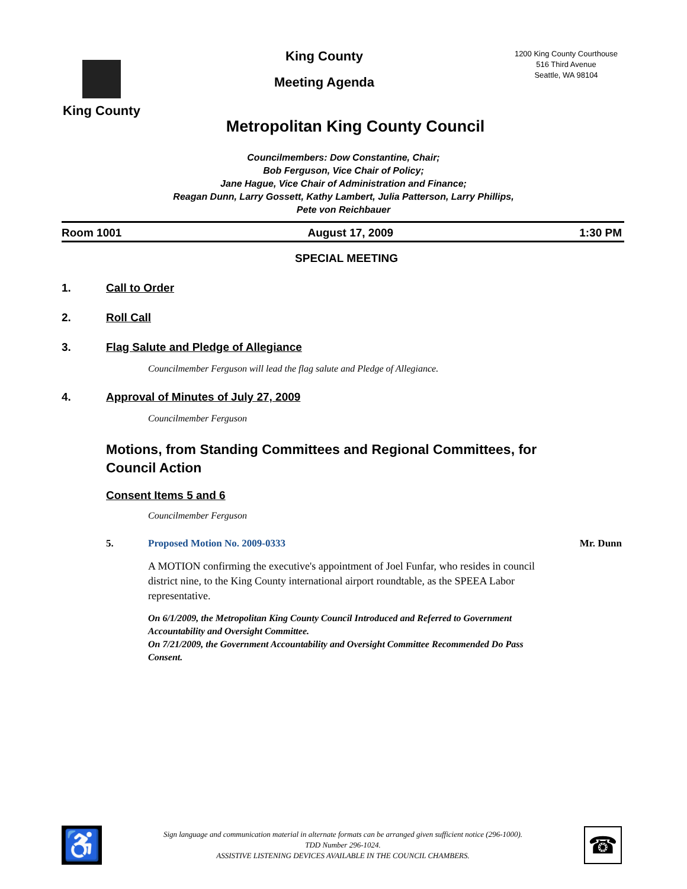King County
King County
Meeting Agenda
1200 King County Courthouse
516 Third Avenue
Seattle, WA 98104
Metropolitan King County Council
Councilmembers: Dow Constantine, Chair;
Bob Ferguson, Vice Chair of Policy;
Jane Hague, Vice Chair of Administration and Finance;
Reagan Dunn, Larry Gossett, Kathy Lambert, Julia Patterson, Larry Phillips,
Pete von Reichbauer
Room 1001 August 17, 2009 1:30 PM
SPECIAL MEETING
1. Call to Order
2. Roll Call
3. Flag Salute and Pledge of Allegiance
Councilmember Ferguson will lead the flag salute and Pledge of Allegiance.
4. Approval of Minutes of July 27, 2009
Councilmember Ferguson
Motions, from Standing Committees and Regional Committees, for Council Action
Consent Items 5 and 6
Councilmember Ferguson
5. Proposed Motion No. 2009-0333 Mr. Dunn
A MOTION confirming the executive's appointment of Joel Funfar, who resides in council district nine, to the King County international airport roundtable, as the SPEEA Labor representative.
On 6/1/2009, the Metropolitan King County Council Introduced and Referred to Government Accountability and Oversight Committee.
On 7/21/2009, the Government Accountability and Oversight Committee Recommended Do Pass Consent.
♿
Sign language and communication material in alternate formats can be arranged given sufficient notice (296-1000).
TDD Number 296-1024.
ASSISTIVE LISTENING DEVICES AVAILABLE IN THE COUNCIL CHAMBERS.
☎